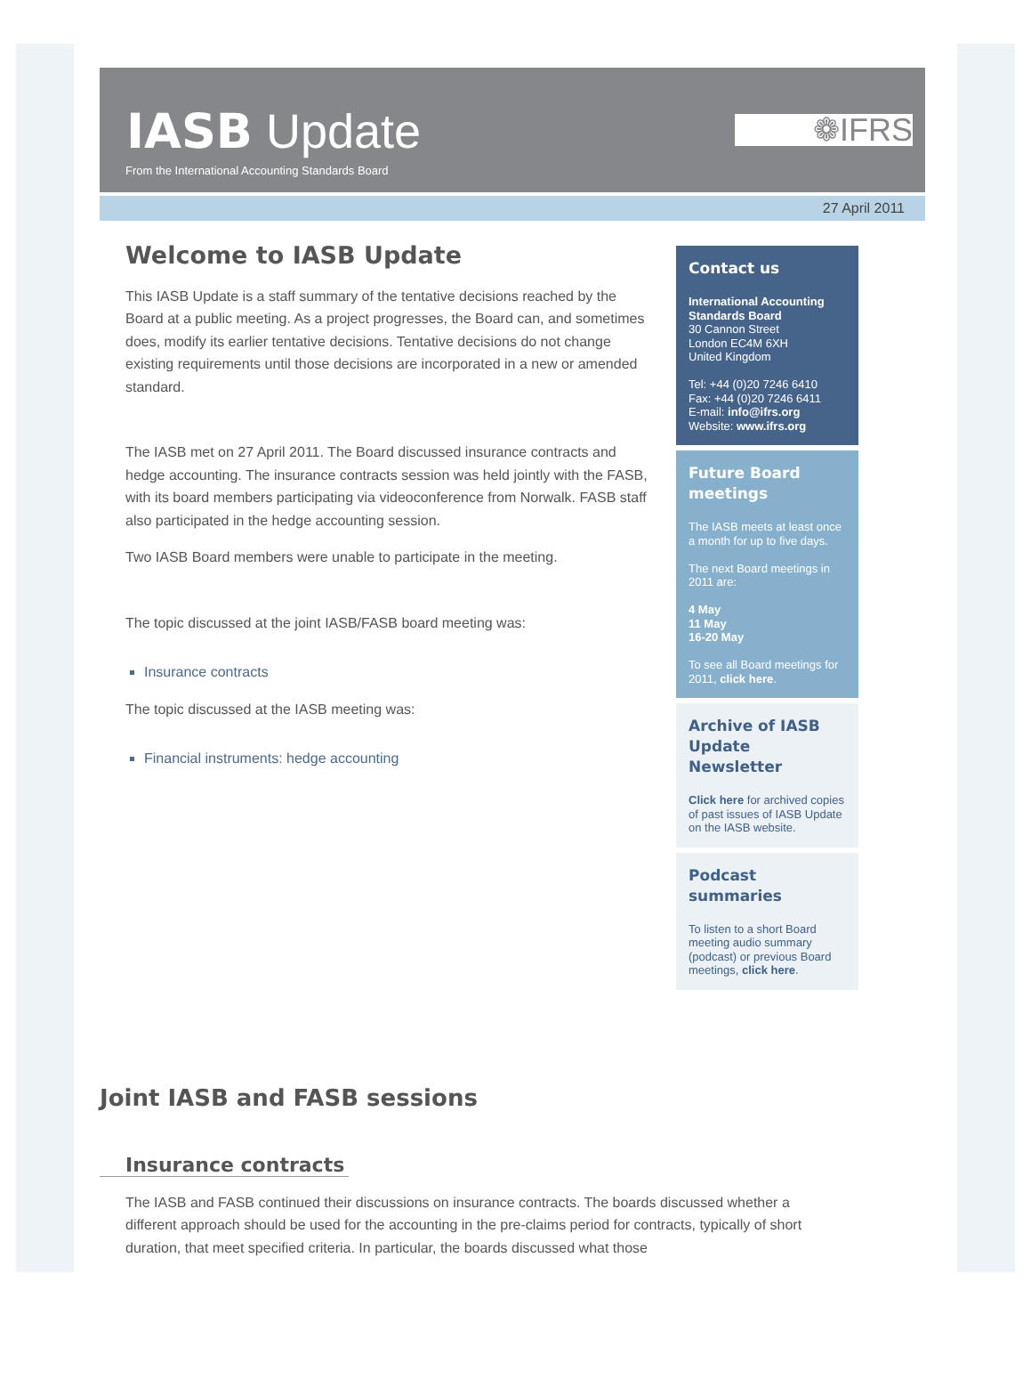IASB Update
From the International Accounting Standards Board
❁IFRS
27 April 2011
Welcome to IASB Update
This IASB Update is a staff summary of the tentative decisions reached by the Board at a public meeting. As a project progresses, the Board can, and sometimes does, modify its earlier tentative decisions. Tentative decisions do not change existing requirements until those decisions are incorporated in a new or amended standard.
The IASB met on 27 April 2011. The Board discussed insurance contracts and hedge accounting. The insurance contracts session was held jointly with the FASB, with its board members participating via videoconference from Norwalk. FASB staff also participated in the hedge accounting session.
Two IASB Board members were unable to participate in the meeting.
The topic discussed at the joint IASB/FASB board meeting was:
Insurance contracts
The topic discussed at the IASB meeting was:
Financial instruments: hedge accounting
Contact us
International Accounting Standards Board
30 Cannon Street
London EC4M 6XH
United Kingdom
Tel: +44 (0)20 7246 6410
Fax: +44 (0)20 7246 6411
E-mail: info@ifrs.org
Website: www.ifrs.org
Future Board meetings
The IASB meets at least once a month for up to five days.
The next Board meetings in 2011 are:
4 May
11 May
16-20 May
To see all Board meetings for 2011, click here.
Archive of IASB Update Newsletter
Click here for archived copies of past issues of IASB Update on the IASB website.
Podcast summaries
To listen to a short Board meeting audio summary (podcast) or previous Board meetings, click here.
Joint IASB and FASB sessions
Insurance contracts
The IASB and FASB continued their discussions on insurance contracts. The boards discussed whether a different approach should be used for the accounting in the pre-claims period for contracts, typically of short duration, that meet specified criteria. In particular, the boards discussed what those